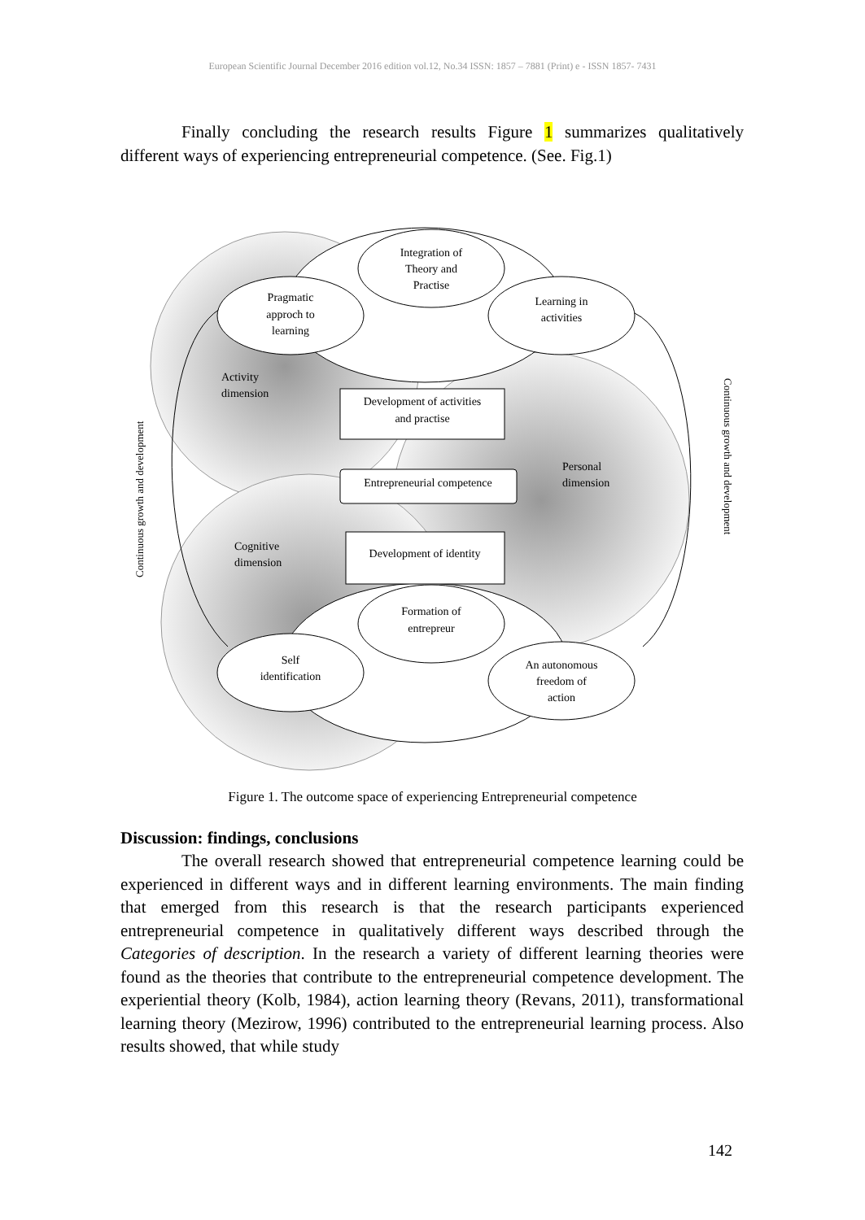European Scientific Journal December 2016 edition vol.12, No.34 ISSN: 1857 – 7881 (Print) e - ISSN 1857- 7431
Finally concluding the research results Figure 1 summarizes qualitatively different ways of experiencing entrepreneurial competence. (See. Fig.1)
Integration of
Theory and
Practise
Pragmatic
approch to
learning
Learning in
activities
Activity
dimension
Development of activities
and practise
Entrepreneurial competence
Personal
dimension
Cognitive
dimension
Development of identity
Formation of
entrepreur
Self
identification
An autonomous
freedom of
action
Continuous growth and development
Continuous growth and development
Figure 1. The outcome space of experiencing Entrepreneurial competence
Discussion: findings, conclusions
The overall research showed that entrepreneurial competence learning could be experienced in different ways and in different learning environments. The main finding that emerged from this research is that the research participants experienced entrepreneurial competence in qualitatively different ways described through the Categories of description. In the research a variety of different learning theories were found as the theories that contribute to the entrepreneurial competence development. The experiential theory (Kolb, 1984), action learning theory (Revans, 2011), transformational learning theory (Mezirow, 1996) contributed to the entrepreneurial learning process. Also results showed, that while study
142